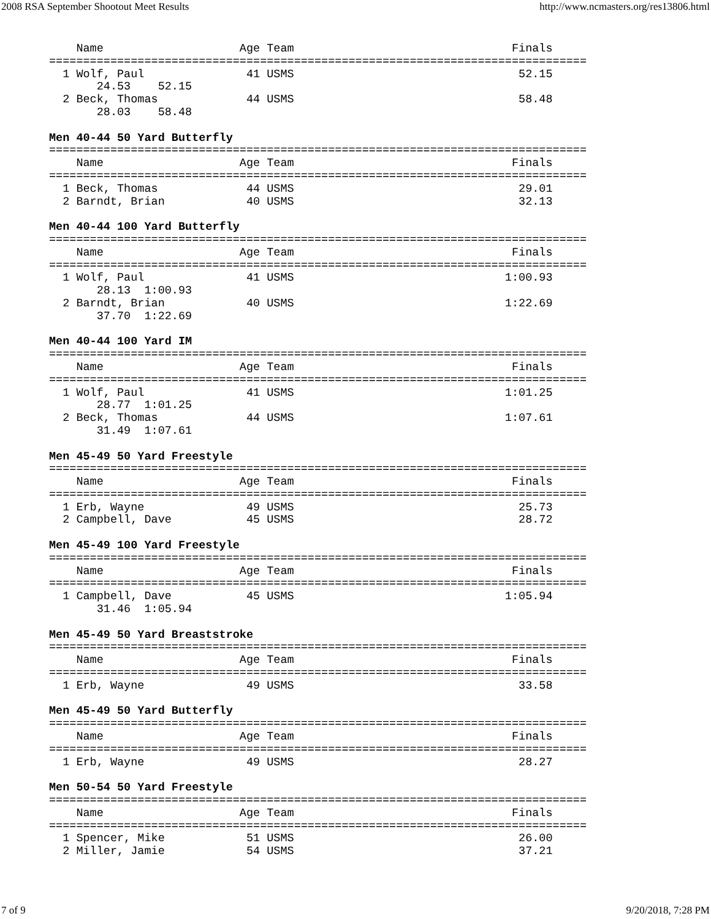2008 RSA September Shootout Meet Results http://www.ncmasters.org/res13806.html
    Name                    Age Team                                Finals
===============================================================================
  1 Wolf, Paul               41 USMS                                 52.15
       24.53    52.15
  2 Beck, Thomas             44 USMS                                 58.48
       28.03    58.48

Men 40-44 50 Yard Butterfly
===============================================================================
    Name                    Age Team                                Finals
===============================================================================
  1 Beck, Thomas             44 USMS                                 29.01
  2 Barndt, Brian            40 USMS                                 32.13

Men 40-44 100 Yard Butterfly
===============================================================================
    Name                    Age Team                                Finals
===============================================================================
  1 Wolf, Paul               41 USMS                               1:00.93
       28.13  1:00.93
  2 Barndt, Brian            40 USMS                               1:22.69
       37.70  1:22.69

Men 40-44 100 Yard IM
===============================================================================
    Name                    Age Team                                Finals
===============================================================================
  1 Wolf, Paul               41 USMS                               1:01.25
       28.77  1:01.25
  2 Beck, Thomas             44 USMS                               1:07.61
       31.49  1:07.61

Men 45-49 50 Yard Freestyle
===============================================================================
    Name                    Age Team                                Finals
===============================================================================
  1 Erb, Wayne               49 USMS                                 25.73
  2 Campbell, Dave           45 USMS                                 28.72

Men 45-49 100 Yard Freestyle
===============================================================================
    Name                    Age Team                                Finals
===============================================================================
  1 Campbell, Dave           45 USMS                               1:05.94
       31.46  1:05.94

Men 45-49 50 Yard Breaststroke
===============================================================================
    Name                    Age Team                                Finals
===============================================================================
  1 Erb, Wayne               49 USMS                                 33.58

Men 45-49 50 Yard Butterfly
===============================================================================
    Name                    Age Team                                Finals
===============================================================================
  1 Erb, Wayne               49 USMS                                 28.27

Men 50-54 50 Yard Freestyle
===============================================================================
    Name                    Age Team                                Finals
===============================================================================
  1 Spencer, Mike            51 USMS                                 26.00
  2 Miller, Jamie            54 USMS                                 37.21
7 of 9 9/20/2018, 7:28 PM